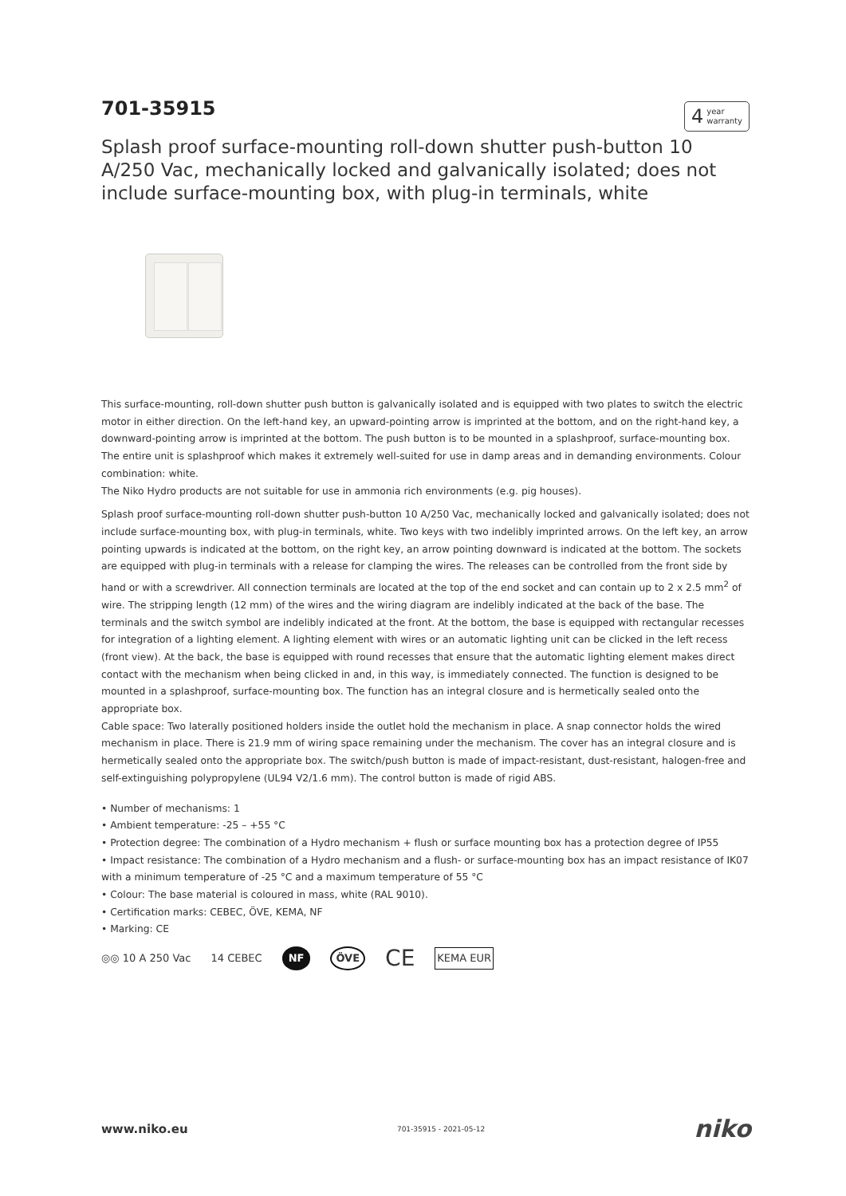701-35915
4 year
warranty
Splash proof surface-mounting roll-down shutter push-button 10 A/250 Vac, mechanically locked and galvanically isolated; does not include surface-mounting box, with plug-in terminals, white
This surface-mounting, roll-down shutter push button is galvanically isolated and is equipped with two plates to switch the electric motor in either direction. On the left-hand key, an upward-pointing arrow is imprinted at the bottom, and on the right-hand key, a downward-pointing arrow is imprinted at the bottom. The push button is to be mounted in a splashproof, surface-mounting box. The entire unit is splashproof which makes it extremely well-suited for use in damp areas and in demanding environments. Colour combination: white.
The Niko Hydro products are not suitable for use in ammonia rich environments (e.g. pig houses).
Splash proof surface-mounting roll-down shutter push-button 10 A/250 Vac, mechanically locked and galvanically isolated; does not include surface-mounting box, with plug-in terminals, white. Two keys with two indelibly imprinted arrows. On the left key, an arrow pointing upwards is indicated at the bottom, on the right key, an arrow pointing downward is indicated at the bottom. The sockets are equipped with plug-in terminals with a release for clamping the wires. The releases can be controlled from the front side by hand or with a screwdriver. All connection terminals are located at the top of the end socket and can contain up to 2 x 2.5 mm<sup>2</sup> of wire. The stripping length (12 mm) of the wires and the wiring diagram are indelibly indicated at the back of the base. The terminals and the switch symbol are indelibly indicated at the front. At the bottom, the base is equipped with rectangular recesses for integration of a lighting element. A lighting element with wires or an automatic lighting unit can be clicked in the left recess (front view). At the back, the base is equipped with round recesses that ensure that the automatic lighting element makes direct contact with the mechanism when being clicked in and, in this way, is immediately connected. The function is designed to be mounted in a splashproof, surface-mounting box. The function has an integral closure and is hermetically sealed onto the appropriate box.
Cable space: Two laterally positioned holders inside the outlet hold the mechanism in place. A snap connector holds the wired mechanism in place. There is 21.9 mm of wiring space remaining under the mechanism. The cover has an integral closure and is hermetically sealed onto the appropriate box. The switch/push button is made of impact-resistant, dust-resistant, halogen-free and self-extinguishing polypropylene (UL94 V2/1.6 mm). The control button is made of rigid ABS.
• Number of mechanisms: 1
• Ambient temperature: -25 – +55 °C
• Protection degree: The combination of a Hydro mechanism + flush or surface mounting box has a protection degree of IP55
• Impact resistance: The combination of a Hydro mechanism and a flush- or surface-mounting box has an impact resistance of IK07 with a minimum temperature of -25 °C and a maximum temperature of 55 °C
• Colour: The base material is coloured in mass, white (RAL 9010).
• Certification marks: CEBEC, ÖVE, KEMA, NF
• Marking: CE
◎◎ 10 A 250 Vac 14 CEBEC NF ÖVE CE KEMA EUR
www.niko.eu 701-35915 - 2021-05-12 niko